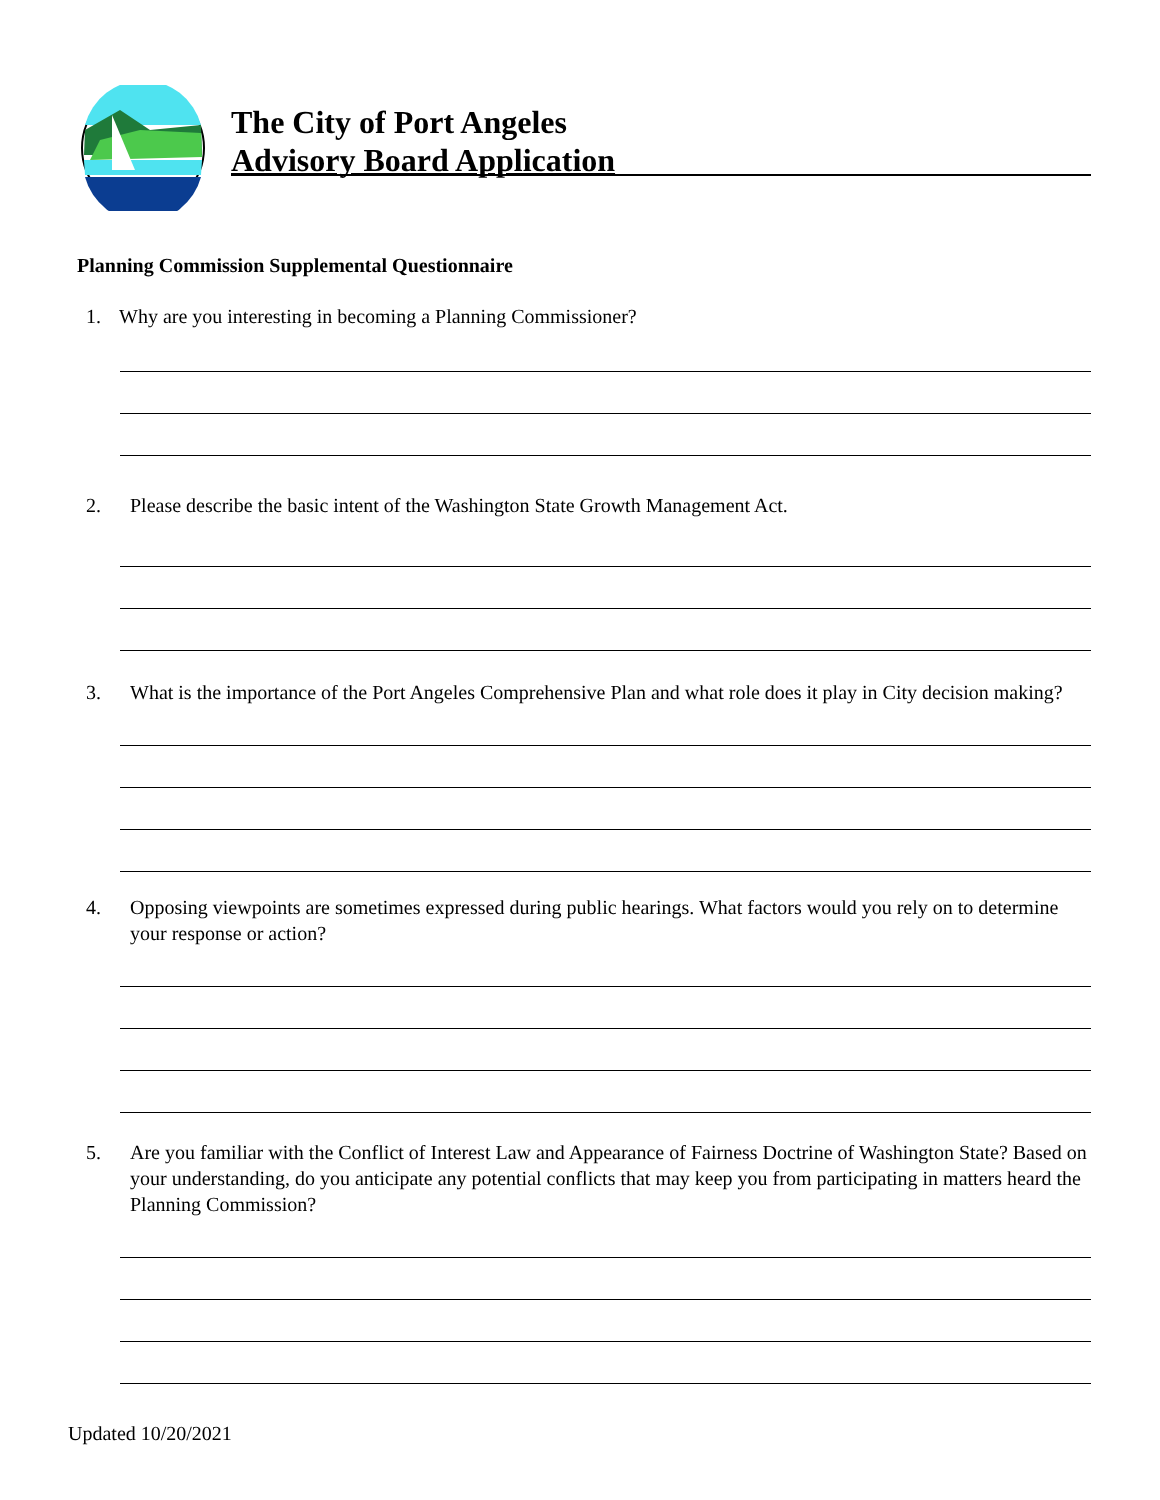The City of Port Angeles
Advisory Board Application
Planning Commission Supplemental Questionnaire
1. Why are you interesting in becoming a Planning Commissioner?
2. Please describe the basic intent of the Washington State Growth Management Act.
3. What is the importance of the Port Angeles Comprehensive Plan and what role does it play in City decision making?
4. Opposing viewpoints are sometimes expressed during public hearings. What factors would you rely on to determine your response or action?
5. Are you familiar with the Conflict of Interest Law and Appearance of Fairness Doctrine of Washington State? Based on your understanding, do you anticipate any potential conflicts that may keep you from participating in matters heard the Planning Commission?
Updated 10/20/2021